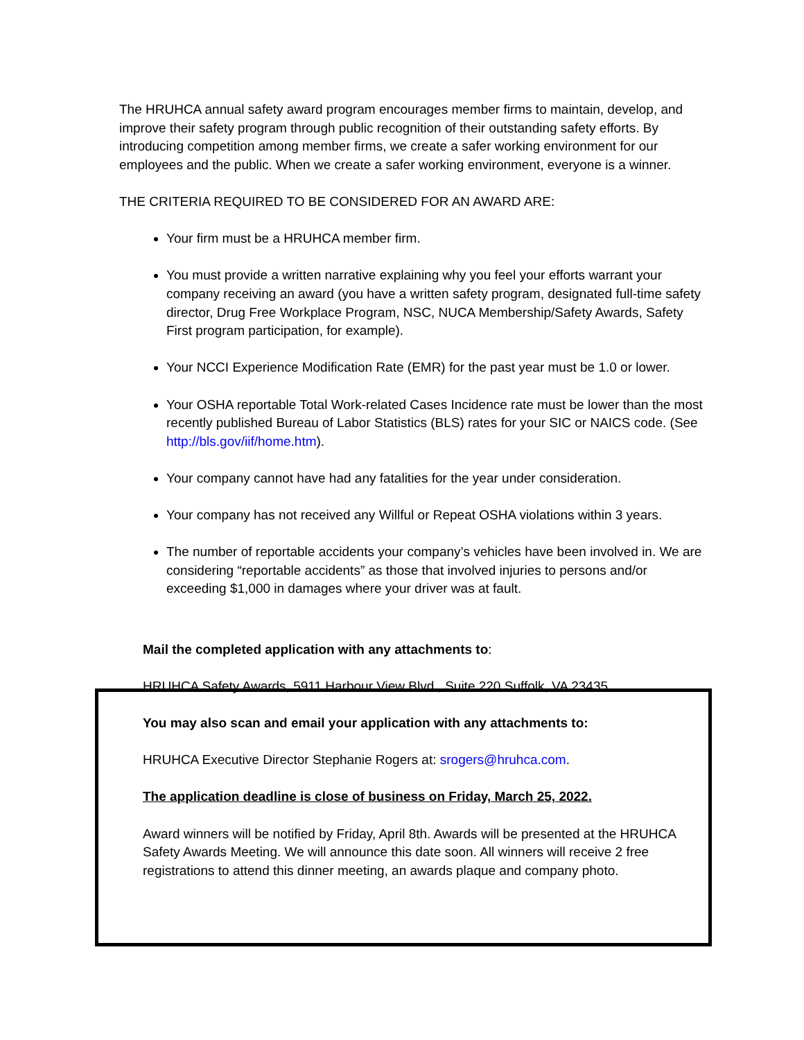The HRUHCA annual safety award program encourages member firms to maintain, develop, and improve their safety program through public recognition of their outstanding safety efforts. By introducing competition among member firms, we create a safer working environment for our employees and the public. When we create a safer working environment, everyone is a winner.
THE CRITERIA REQUIRED TO BE CONSIDERED FOR AN AWARD ARE:
Your firm must be a HRUHCA member firm.
You must provide a written narrative explaining why you feel your efforts warrant your company receiving an award (you have a written safety program, designated full-time safety director, Drug Free Workplace Program, NSC, NUCA Membership/Safety Awards, Safety First program participation, for example).
Your NCCI Experience Modification Rate (EMR) for the past year must be 1.0 or lower.
Your OSHA reportable Total Work-related Cases Incidence rate must be lower than the most recently published Bureau of Labor Statistics (BLS) rates for your SIC or NAICS code. (See http://bls.gov/iif/home.htm).
Your company cannot have had any fatalities for the year under consideration.
Your company has not received any Willful or Repeat OSHA violations within 3 years.
The number of reportable accidents your company’s vehicles have been involved in. We are considering “reportable accidents” as those that involved injuries to persons and/or exceeding $1,000 in damages where your driver was at fault.
Mail the completed application with any attachments to:
HRUHCA Safety Awards, 5911 Harbour View Blvd., Suite 220 Suffolk, VA 23435
You may also scan and email your application with any attachments to:
HRUHCA Executive Director Stephanie Rogers at: srogers@hruhca.com.
The application deadline is close of business on Friday, March 25, 2022.
Award winners will be notified by Friday, April 8th. Awards will be presented at the HRUHCA Safety Awards Meeting. We will announce this date soon. All winners will receive 2 free registrations to attend this dinner meeting, an awards plaque and company photo.